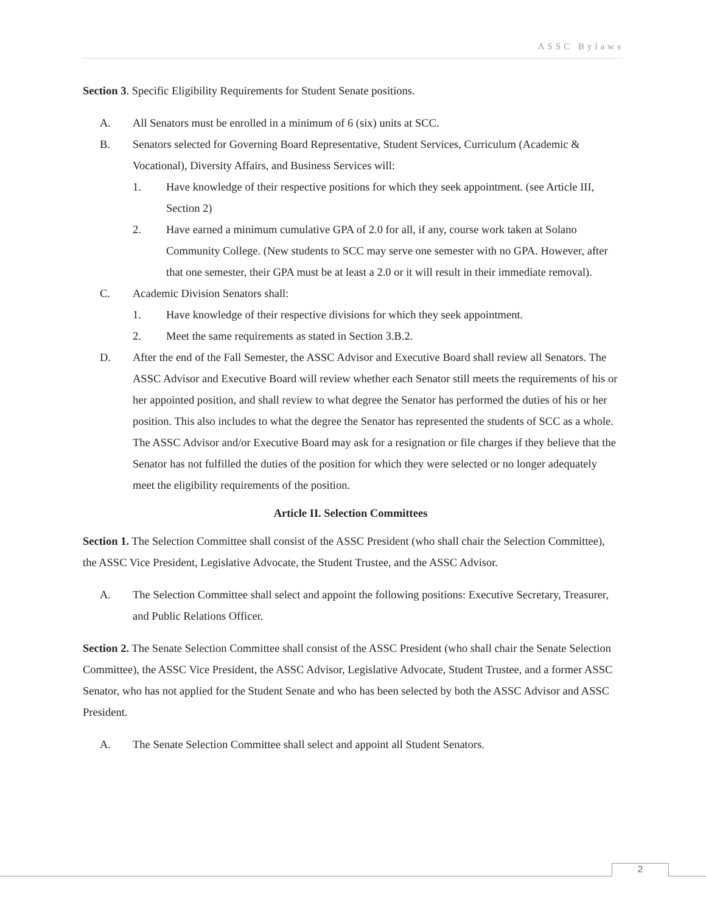ASSC Bylaws
Section 3. Specific Eligibility Requirements for Student Senate positions.
A. All Senators must be enrolled in a minimum of 6 (six) units at SCC.
B. Senators selected for Governing Board Representative, Student Services, Curriculum (Academic & Vocational), Diversity Affairs, and Business Services will:
1. Have knowledge of their respective positions for which they seek appointment. (see Article III, Section 2)
2. Have earned a minimum cumulative GPA of 2.0 for all, if any, course work taken at Solano Community College. (New students to SCC may serve one semester with no GPA. However, after that one semester, their GPA must be at least a 2.0 or it will result in their immediate removal).
C. Academic Division Senators shall:
1. Have knowledge of their respective divisions for which they seek appointment.
2. Meet the same requirements as stated in Section 3.B.2.
D. After the end of the Fall Semester, the ASSC Advisor and Executive Board shall review all Senators. The ASSC Advisor and Executive Board will review whether each Senator still meets the requirements of his or her appointed position, and shall review to what degree the Senator has performed the duties of his or her position. This also includes to what the degree the Senator has represented the students of SCC as a whole. The ASSC Advisor and/or Executive Board may ask for a resignation or file charges if they believe that the Senator has not fulfilled the duties of the position for which they were selected or no longer adequately meet the eligibility requirements of the position.
Article II. Selection Committees
Section 1. The Selection Committee shall consist of the ASSC President (who shall chair the Selection Committee), the ASSC Vice President, Legislative Advocate, the Student Trustee, and the ASSC Advisor.
A. The Selection Committee shall select and appoint the following positions: Executive Secretary, Treasurer, and Public Relations Officer.
Section 2. The Senate Selection Committee shall consist of the ASSC President (who shall chair the Senate Selection Committee), the ASSC Vice President, the ASSC Advisor, Legislative Advocate, Student Trustee, and a former ASSC Senator, who has not applied for the Student Senate and who has been selected by both the ASSC Advisor and ASSC President.
A. The Senate Selection Committee shall select and appoint all Student Senators.
2